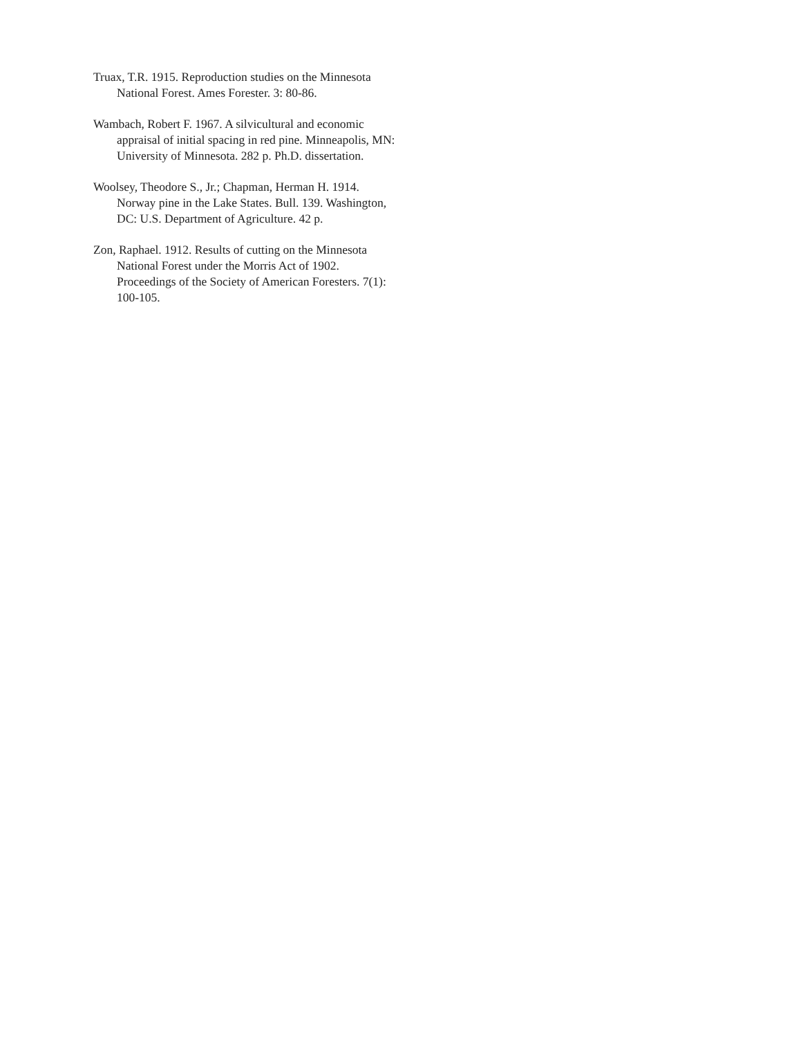Truax, T.R. 1915. Reproduction studies on the Minnesota National Forest. Ames Forester. 3: 80-86.
Wambach, Robert F. 1967. A silvicultural and economic appraisal of initial spacing in red pine. Minneapolis, MN: University of Minnesota. 282 p. Ph.D. dissertation.
Woolsey, Theodore S., Jr.; Chapman, Herman H. 1914. Norway pine in the Lake States. Bull. 139. Washington, DC: U.S. Department of Agriculture. 42 p.
Zon, Raphael. 1912. Results of cutting on the Minnesota National Forest under the Morris Act of 1902. Proceedings of the Society of American Foresters. 7(1): 100-105.